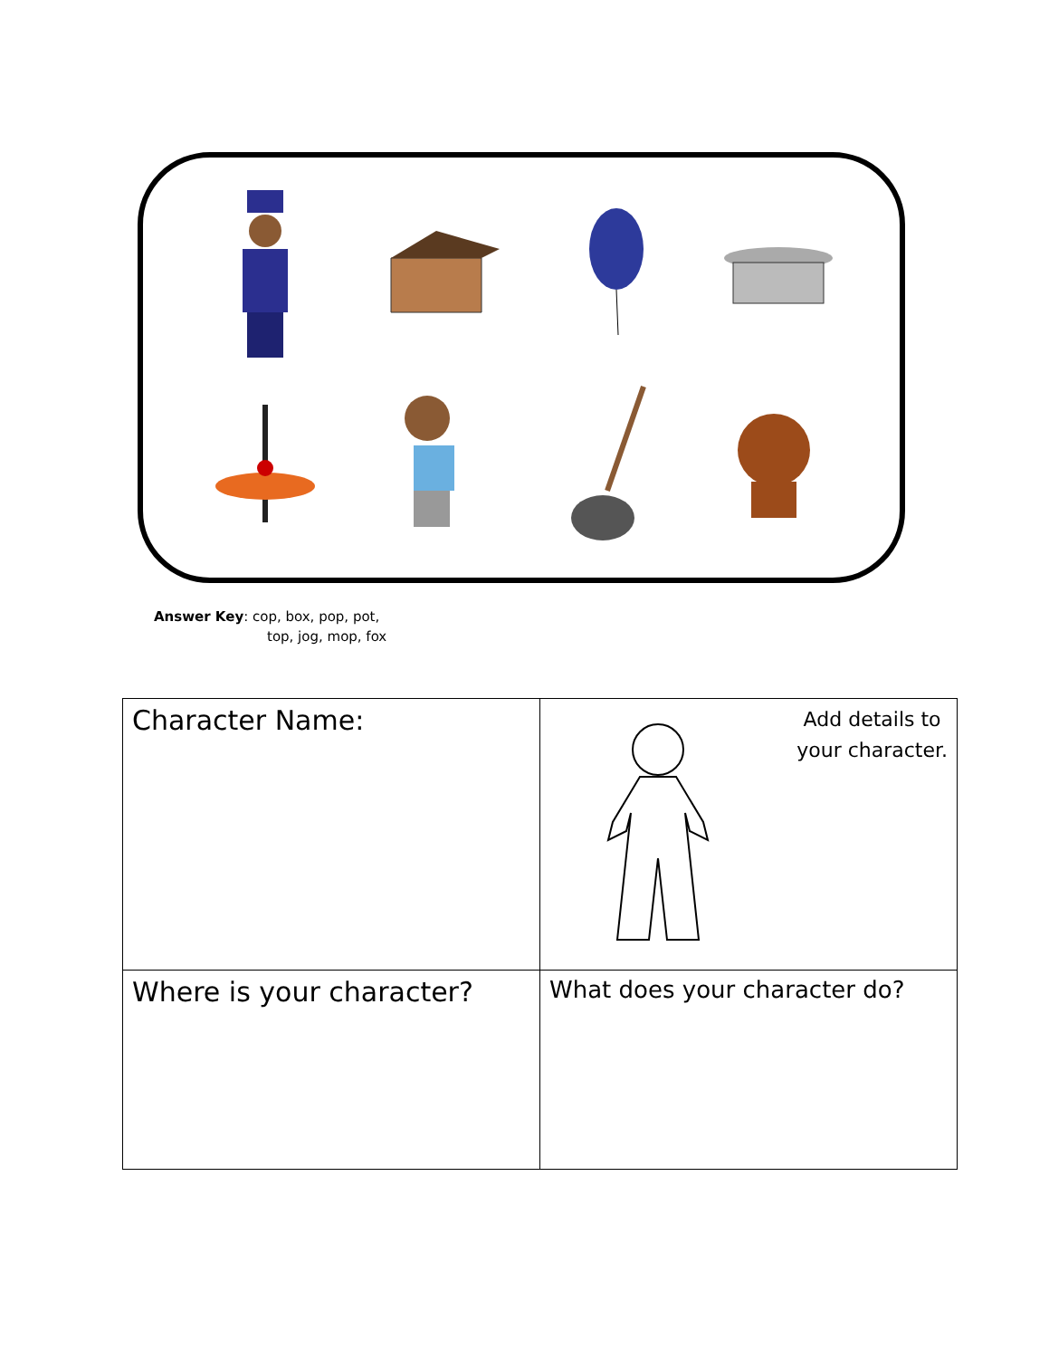Answer Key: cop, box, pop, pot,
top, jog, mop, fox
| Character Name: | Add details to your character. |
| Where is your character? | What does your character do? |